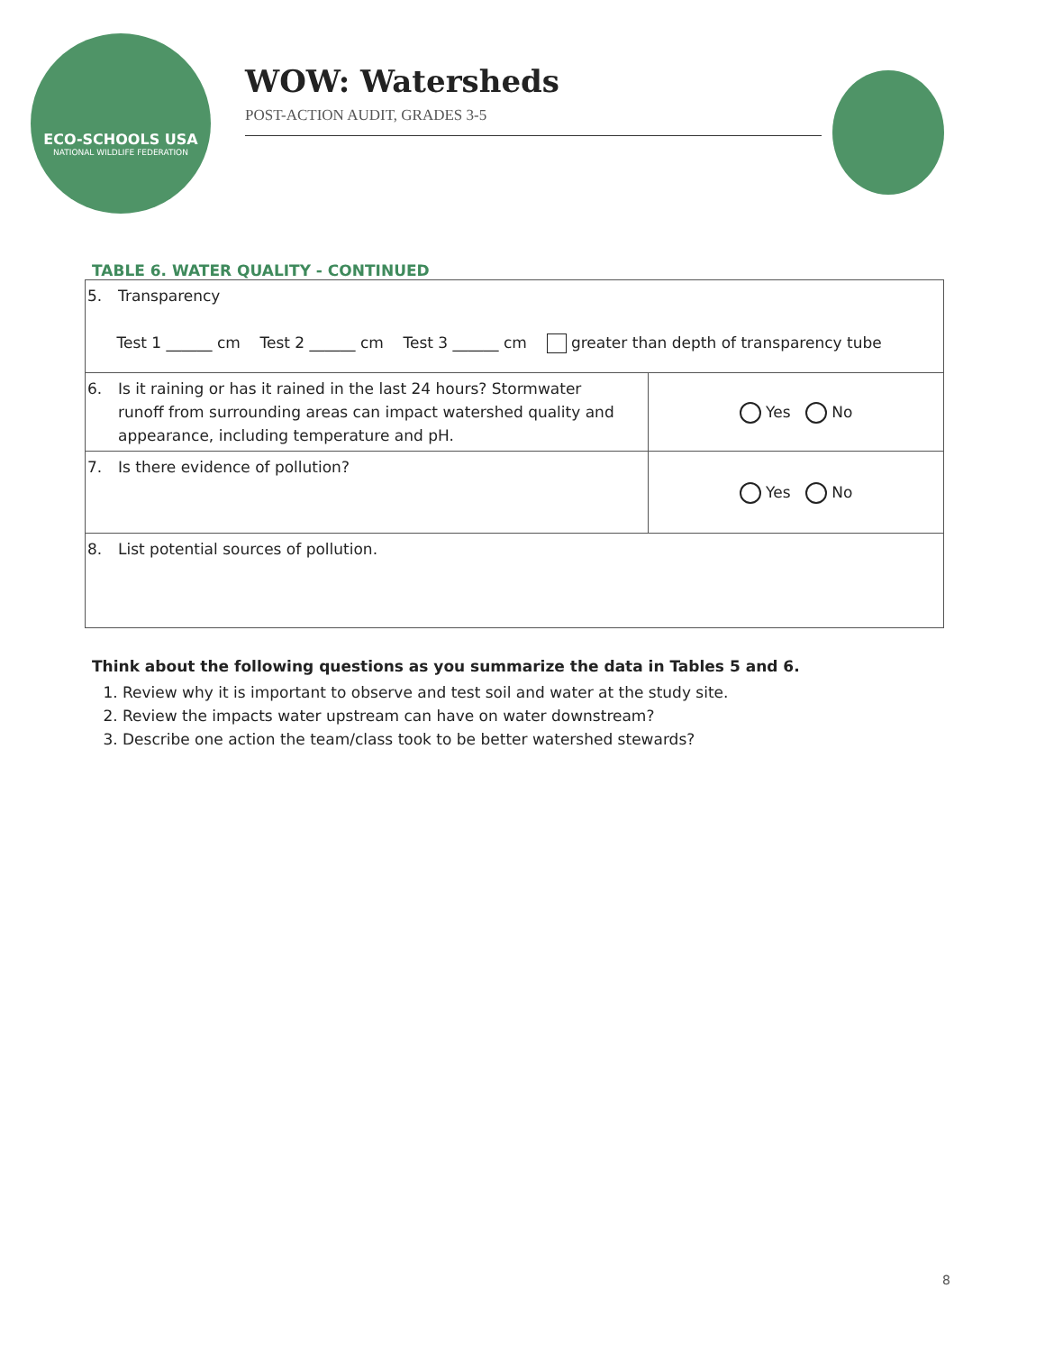ECO-SCHOOLS USA
NATIONAL WILDLIFE FEDERATION
WOW: Watersheds
POST-ACTION AUDIT, GRADES 3-5
TABLE 6. WATER QUALITY - CONTINUED
| 5. Transparency Test 1 ______ cm Test 2 ______ cm Test 3 ______ cm greater than depth of transparency tube | |
| 6. Is it raining or has it rained in the last 24 hours? Stormwater runoff from surrounding areas can impact watershed quality and appearance, including temperature and pH. | Yes No |
| 7. Is there evidence of pollution? | Yes No |
| 8. List potential sources of pollution. | |
Think about the following questions as you summarize the data in Tables 5 and 6.
1. Review why it is important to observe and test soil and water at the study site.
2. Review the impacts water upstream can have on water downstream?
3. Describe one action the team/class took to be better watershed stewards?
8